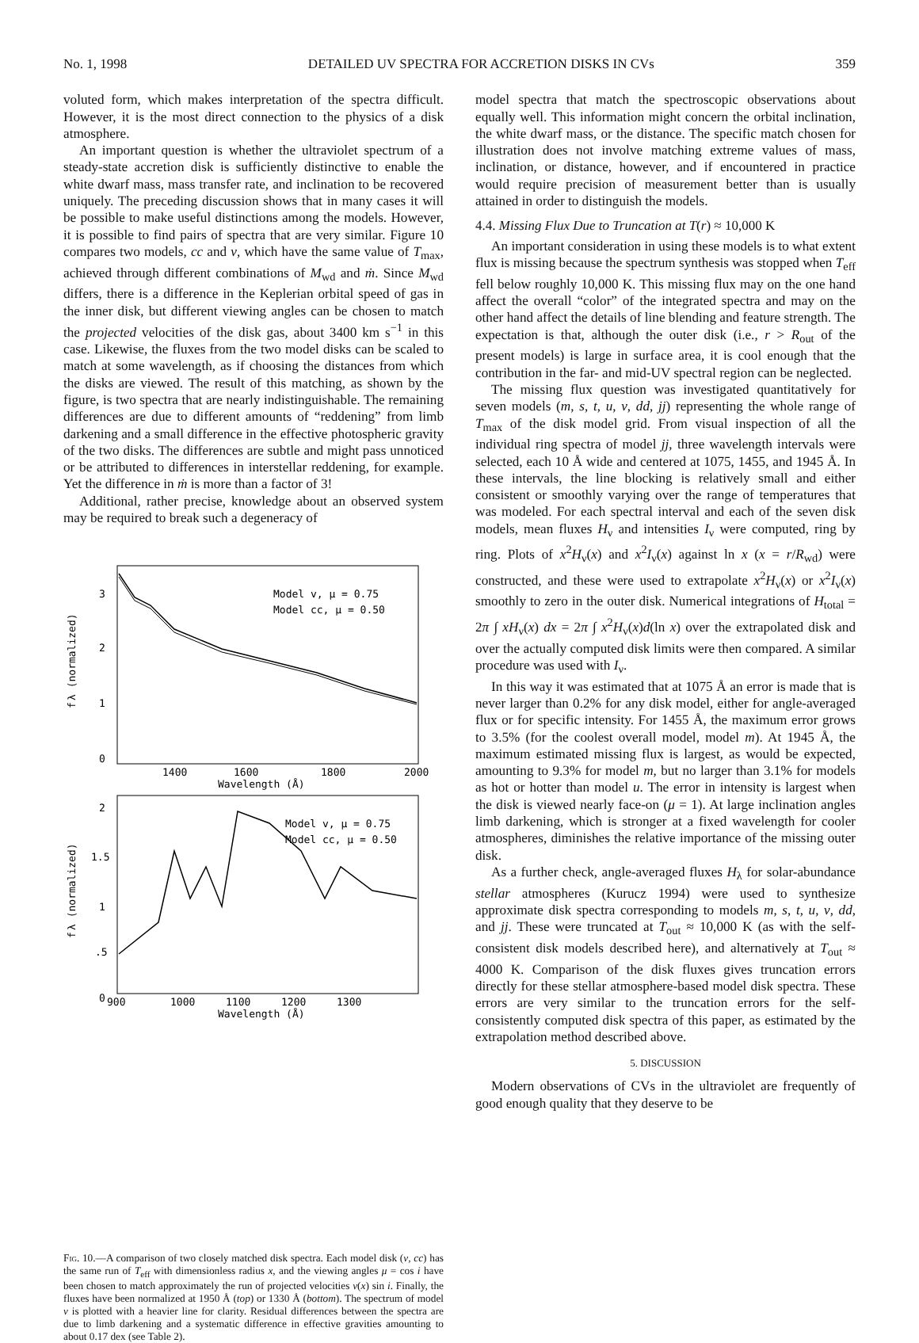No. 1, 1998 DETAILED UV SPECTRA FOR ACCRETION DISKS IN CVs 359
voluted form, which makes interpretation of the spectra difficult. However, it is the most direct connection to the physics of a disk atmosphere.
An important question is whether the ultraviolet spectrum of a steady-state accretion disk is sufficiently distinctive to enable the white dwarf mass, mass transfer rate, and inclination to be recovered uniquely. The preceding discussion shows that in many cases it will be possible to make useful distinctions among the models. However, it is possible to find pairs of spectra that are very similar. Figure 10 compares two models, cc and v, which have the same value of T<sub>max</sub>, achieved through different combinations of M<sub>wd</sub> and ṁ. Since M<sub>wd</sub> differs, there is a difference in the Keplerian orbital speed of gas in the inner disk, but different viewing angles can be chosen to match the projected velocities of the disk gas, about 3400 km s<sup>−1</sup> in this case. Likewise, the fluxes from the two model disks can be scaled to match at some wavelength, as if choosing the distances from which the disks are viewed. The result of this matching, as shown by the figure, is two spectra that are nearly indistinguishable. The remaining differences are due to different amounts of “reddening” from limb darkening and a small difference in the effective photospheric gravity of the two disks. The differences are subtle and might pass unnoticed or be attributed to differences in interstellar reddening, for example. Yet the difference in ṁ is more than a factor of 3!
Additional, rather precise, knowledge about an observed system may be required to break such a degeneracy of
3
2
1
0
f
λ (normalized)
Model v, μ = 0.75
Model cc, μ = 0.50
1400
1600
1800
2000
Wavelength (Å)
2
1.5
1
.5
0
f
λ (normalized)
Model v, μ = 0.75
Model cc, μ = 0.50
900
1000
1100
1200
1300
Wavelength (Å)
Fig. 10.—A comparison of two closely matched disk spectra. Each model disk (v, cc) has the same run of T<sub>eff</sub> with dimensionless radius x, and the viewing angles μ = cos i have been chosen to match approximately the run of projected velocities v(x) sin i. Finally, the fluxes have been normalized at 1950 Å (top) or 1330 Å (bottom). The spectrum of model v is plotted with a heavier line for clarity. Residual differences between the spectra are due to limb darkening and a systematic difference in effective gravities amounting to about 0.17 dex (see Table 2).
model spectra that match the spectroscopic observations about equally well. This information might concern the orbital inclination, the white dwarf mass, or the distance. The specific match chosen for illustration does not involve matching extreme values of mass, inclination, or distance, however, and if encountered in practice would require precision of measurement better than is usually attained in order to distinguish the models.
4.4. Missing Flux Due to Truncation at T(r) ≈ 10,000 K
An important consideration in using these models is to what extent flux is missing because the spectrum synthesis was stopped when T<sub>eff</sub> fell below roughly 10,000 K. This missing flux may on the one hand affect the overall “color” of the integrated spectra and may on the other hand affect the details of line blending and feature strength. The expectation is that, although the outer disk (i.e., r > R<sub>out</sub> of the present models) is large in surface area, it is cool enough that the contribution in the far- and mid-UV spectral region can be neglected.
The missing flux question was investigated quantitatively for seven models (m, s, t, u, v, dd, jj) representing the whole range of T<sub>max</sub> of the disk model grid. From visual inspection of all the individual ring spectra of model jj, three wavelength intervals were selected, each 10 Å wide and centered at 1075, 1455, and 1945 Å. In these intervals, the line blocking is relatively small and either consistent or smoothly varying over the range of temperatures that was modeled. For each spectral interval and each of the seven disk models, mean fluxes H<sub>ν</sub> and intensities I<sub>ν</sub> were computed, ring by ring. Plots of x<sup>2</sup>H<sub>ν</sub>(x) and x<sup>2</sup>I<sub>ν</sub>(x) against ln x (x = r/R<sub>wd</sub>) were constructed, and these were used to extrapolate x<sup>2</sup>H<sub>ν</sub>(x) or x<sup>2</sup>I<sub>ν</sub>(x) smoothly to zero in the outer disk. Numerical integrations of H<sub>total</sub> = 2π ∫ xH<sub>ν</sub>(x) dx = 2π ∫ x<sup>2</sup>H<sub>ν</sub>(x)d(ln x) over the extrapolated disk and over the actually computed disk limits were then compared. A similar procedure was used with I<sub>ν</sub>.
In this way it was estimated that at 1075 Å an error is made that is never larger than 0.2% for any disk model, either for angle-averaged flux or for specific intensity. For 1455 Å, the maximum error grows to 3.5% (for the coolest overall model, model m). At 1945 Å, the maximum estimated missing flux is largest, as would be expected, amounting to 9.3% for model m, but no larger than 3.1% for models as hot or hotter than model u. The error in intensity is largest when the disk is viewed nearly face-on (μ = 1). At large inclination angles limb darkening, which is stronger at a fixed wavelength for cooler atmospheres, diminishes the relative importance of the missing outer disk.
As a further check, angle-averaged fluxes H<sub>λ</sub> for solar-abundance stellar atmospheres (Kurucz 1994) were used to synthesize approximate disk spectra corresponding to models m, s, t, u, v, dd, and jj. These were truncated at T<sub>out</sub> ≈ 10,000 K (as with the self-consistent disk models described here), and alternatively at T<sub>out</sub> ≈ 4000 K. Comparison of the disk fluxes gives truncation errors directly for these stellar atmosphere-based model disk spectra. These errors are very similar to the truncation errors for the self-consistently computed disk spectra of this paper, as estimated by the extrapolation method described above.
5. DISCUSSION
Modern observations of CVs in the ultraviolet are frequently of good enough quality that they deserve to be